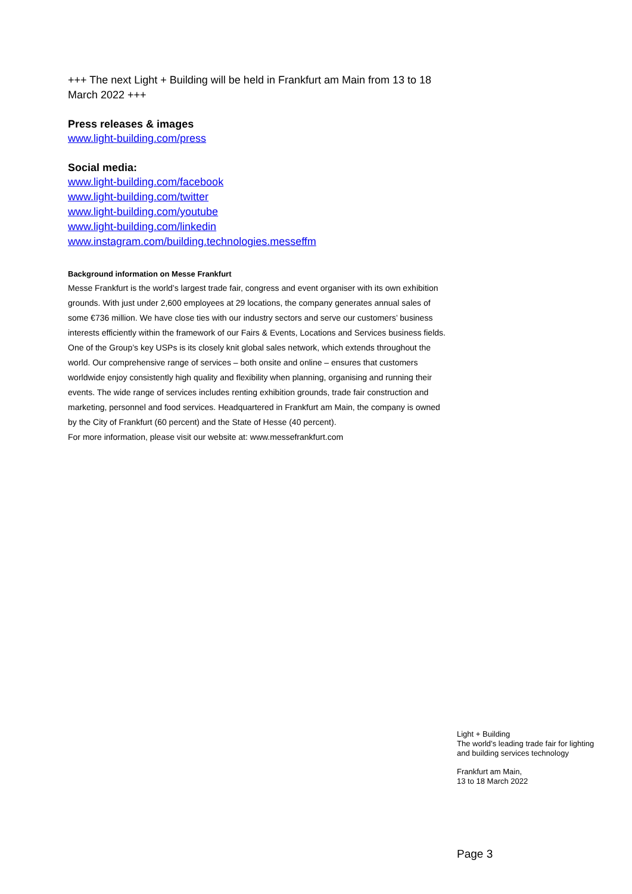+++ The next Light + Building will be held in Frankfurt am Main from 13 to 18 March 2022 +++
Press releases & images
www.light-building.com/press
Social media:
www.light-building.com/facebook
www.light-building.com/twitter
www.light-building.com/youtube
www.light-building.com/linkedin
www.instagram.com/building.technologies.messeffm
Background information on Messe Frankfurt
Messe Frankfurt is the world’s largest trade fair, congress and event organiser with its own exhibition grounds. With just under 2,600 employees at 29 locations, the company generates annual sales of some €736 million. We have close ties with our industry sectors and serve our customers’ business interests efficiently within the framework of our Fairs & Events, Locations and Services business fields. One of the Group’s key USPs is its closely knit global sales network, which extends throughout the world. Our comprehensive range of services – both onsite and online – ensures that customers worldwide enjoy consistently high quality and flexibility when planning, organising and running their events. The wide range of services includes renting exhibition grounds, trade fair construction and marketing, personnel and food services. Headquartered in Frankfurt am Main, the company is owned by the City of Frankfurt (60 percent) and the State of Hesse (40 percent).
For more information, please visit our website at: www.messefrankfurt.com
Light + Building
The world’s leading trade fair for lighting
and building services technology
Frankfurt am Main,
13 to 18 March 2022
Page 3